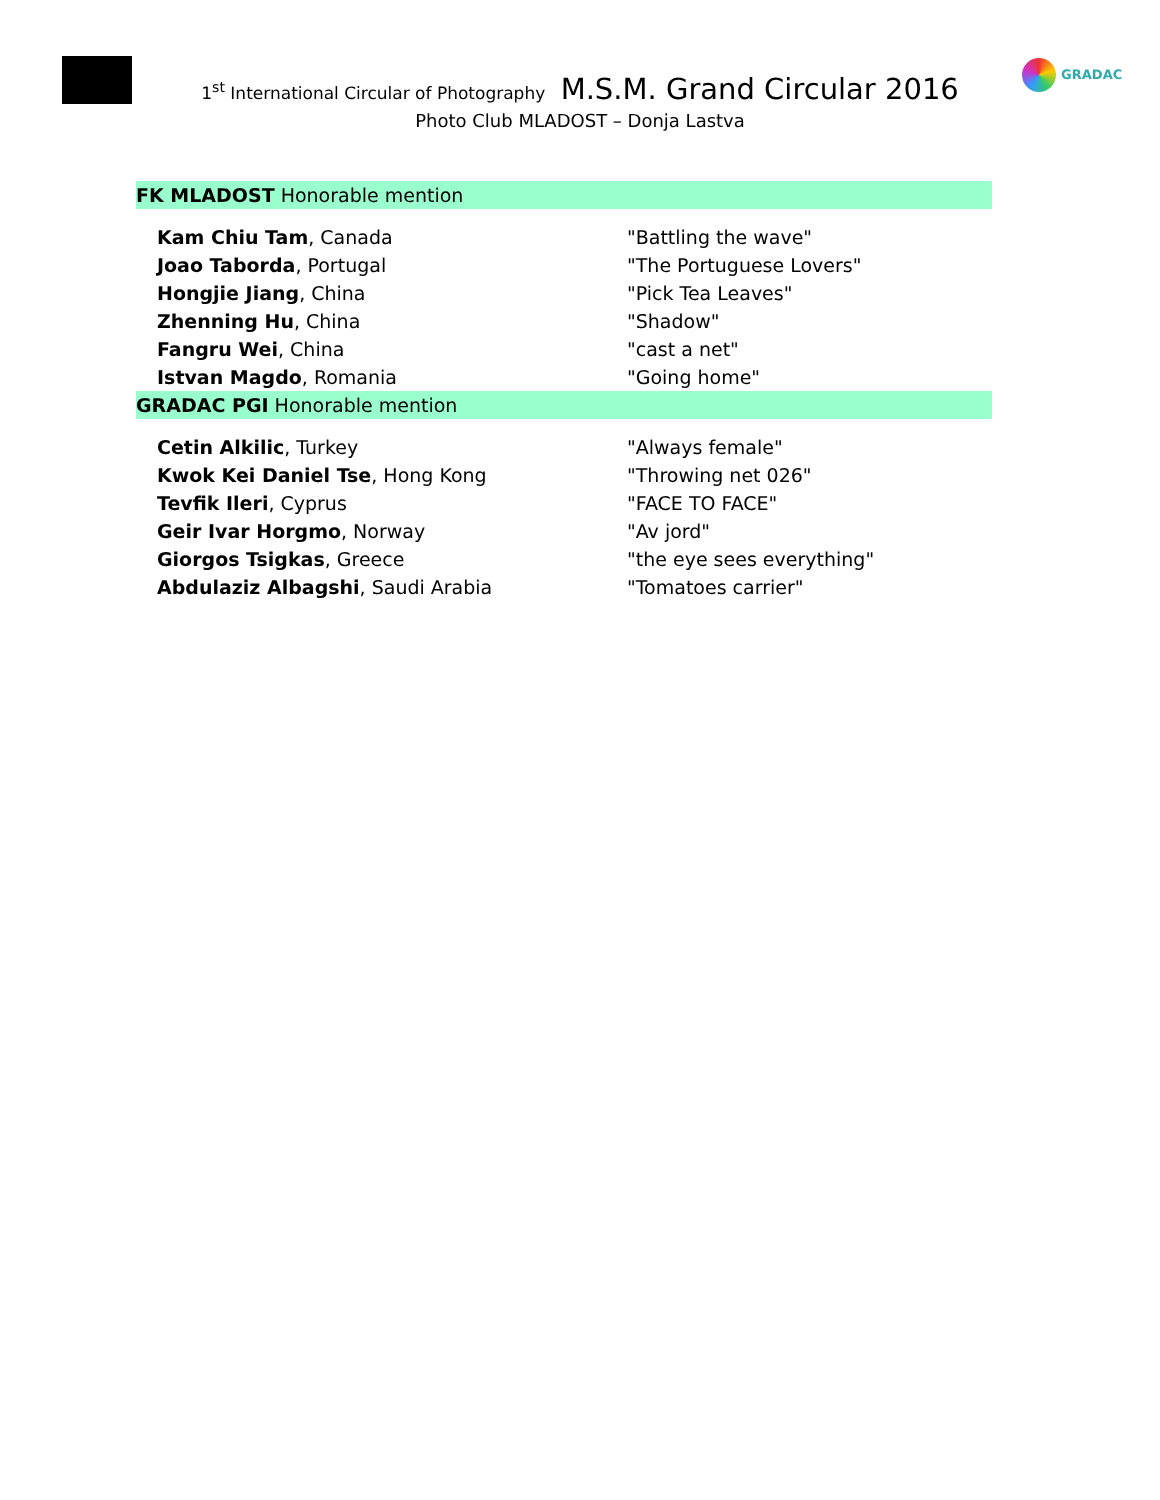GRADAC
1<sup>st</sup> International Circular of Photography M.S.M. Grand Circular 2016
Photo Club MLADOST – Donja Lastva
| FK MLADOST Honorable mention | |
| Kam Chiu Tam , Canada | "Battling the wave" |
| Joao Taborda , Portugal | "The Portuguese Lovers" |
| Hongjie Jiang , China | "Pick Tea Leaves" |
| Zhenning Hu , China | "Shadow" |
| Fangru Wei , China | "cast a net" |
| Istvan Magdo , Romania | "Going home" |
| GRADAC PGI Honorable mention | |
| Cetin Alkilic , Turkey | "Always female" |
| Kwok Kei Daniel Tse , Hong Kong | "Throwing net 026" |
| Tevfik Ileri , Cyprus | "FACE TO FACE" |
| Geir Ivar Horgmo , Norway | "Av jord" |
| Giorgos Tsigkas , Greece | "the eye sees everything" |
| Abdulaziz Albagshi , Saudi Arabia | "Tomatoes carrier" |